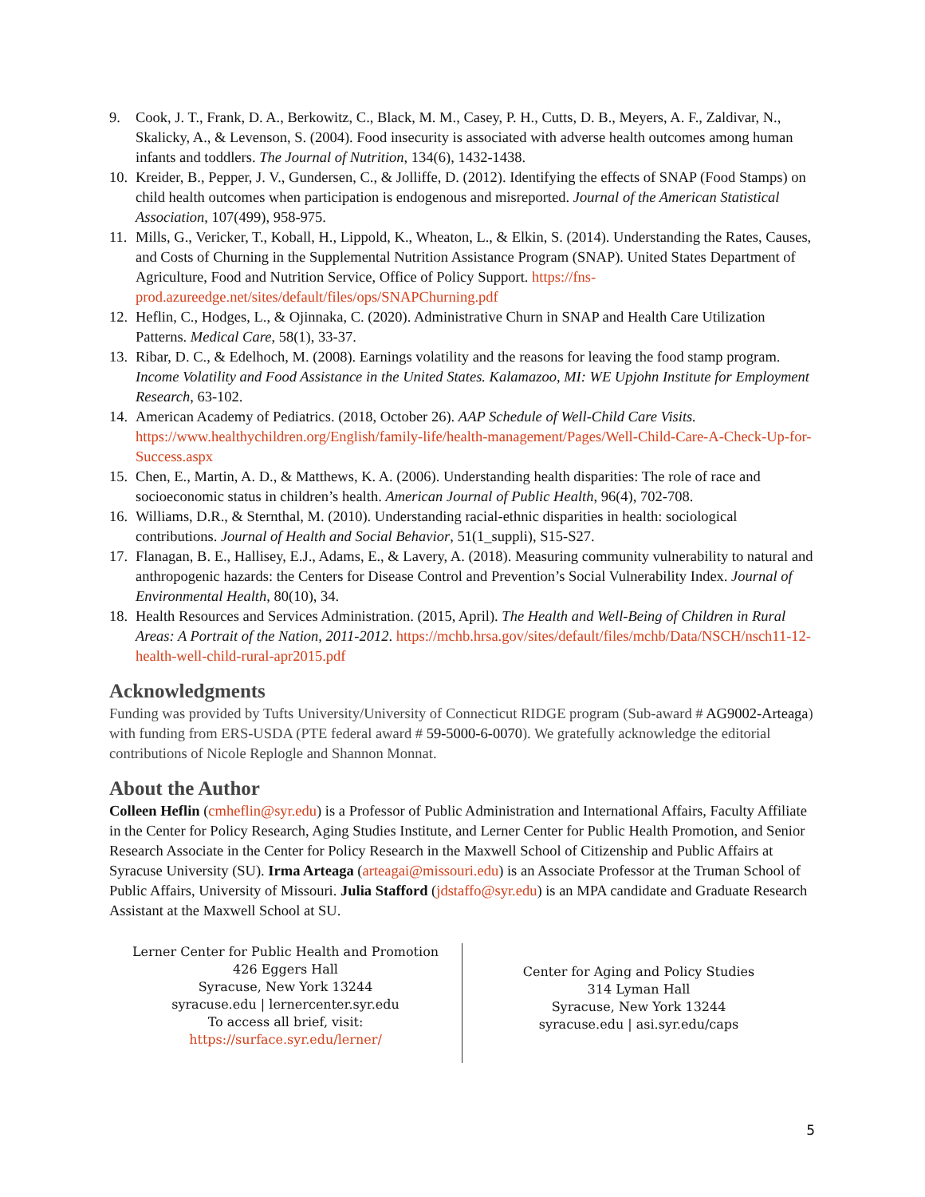9. Cook, J. T., Frank, D. A., Berkowitz, C., Black, M. M., Casey, P. H., Cutts, D. B., Meyers, A. F., Zaldivar, N., Skalicky, A., & Levenson, S. (2004). Food insecurity is associated with adverse health outcomes among human infants and toddlers. The Journal of Nutrition, 134(6), 1432-1438.
10. Kreider, B., Pepper, J. V., Gundersen, C., & Jolliffe, D. (2012). Identifying the effects of SNAP (Food Stamps) on child health outcomes when participation is endogenous and misreported. Journal of the American Statistical Association, 107(499), 958-975.
11. Mills, G., Vericker, T., Koball, H., Lippold, K., Wheaton, L., & Elkin, S. (2014). Understanding the Rates, Causes, and Costs of Churning in the Supplemental Nutrition Assistance Program (SNAP). United States Department of Agriculture, Food and Nutrition Service, Office of Policy Support. https://fns-prod.azureedge.net/sites/default/files/ops/SNAPChurning.pdf
12. Heflin, C., Hodges, L., & Ojinnaka, C. (2020). Administrative Churn in SNAP and Health Care Utilization Patterns. Medical Care, 58(1), 33-37.
13. Ribar, D. C., & Edelhoch, M. (2008). Earnings volatility and the reasons for leaving the food stamp program. Income Volatility and Food Assistance in the United States. Kalamazoo, MI: WE Upjohn Institute for Employment Research, 63-102.
14. American Academy of Pediatrics. (2018, October 26). AAP Schedule of Well-Child Care Visits. https://www.healthychildren.org/English/family-life/health-management/Pages/Well-Child-Care-A-Check-Up-for-Success.aspx
15. Chen, E., Martin, A. D., & Matthews, K. A. (2006). Understanding health disparities: The role of race and socioeconomic status in children’s health. American Journal of Public Health, 96(4), 702-708.
16. Williams, D.R., & Sternthal, M. (2010). Understanding racial-ethnic disparities in health: sociological contributions. Journal of Health and Social Behavior, 51(1_suppli), S15-S27.
17. Flanagan, B. E., Hallisey, E.J., Adams, E., & Lavery, A. (2018). Measuring community vulnerability to natural and anthropogenic hazards: the Centers for Disease Control and Prevention’s Social Vulnerability Index. Journal of Environmental Health, 80(10), 34.
18. Health Resources and Services Administration. (2015, April). The Health and Well-Being of Children in Rural Areas: A Portrait of the Nation, 2011-2012. https://mchb.hrsa.gov/sites/default/files/mchb/Data/NSCH/nsch11-12-health-well-child-rural-apr2015.pdf
Acknowledgments
Funding was provided by Tufts University/University of Connecticut RIDGE program (Sub-award # AG9002-Arteaga) with funding from ERS-USDA (PTE federal award # 59-5000-6-0070). We gratefully acknowledge the editorial contributions of Nicole Replogle and Shannon Monnat.
About the Author
Colleen Heflin (cmheflin@syr.edu) is a Professor of Public Administration and International Affairs, Faculty Affiliate in the Center for Policy Research, Aging Studies Institute, and Lerner Center for Public Health Promotion, and Senior Research Associate in the Center for Policy Research in the Maxwell School of Citizenship and Public Affairs at Syracuse University (SU). Irma Arteaga (arteagai@missouri.edu) is an Associate Professor at the Truman School of Public Affairs, University of Missouri. Julia Stafford (jdstaffo@syr.edu) is an MPA candidate and Graduate Research Assistant at the Maxwell School at SU.
Lerner Center for Public Health and Promotion
426 Eggers Hall
Syracuse, New York 13244
syracuse.edu | lernercenter.syr.edu
To access all brief, visit:
https://surface.syr.edu/lerner/
Center for Aging and Policy Studies
314 Lyman Hall
Syracuse, New York 13244
syracuse.edu | asi.syr.edu/caps
5